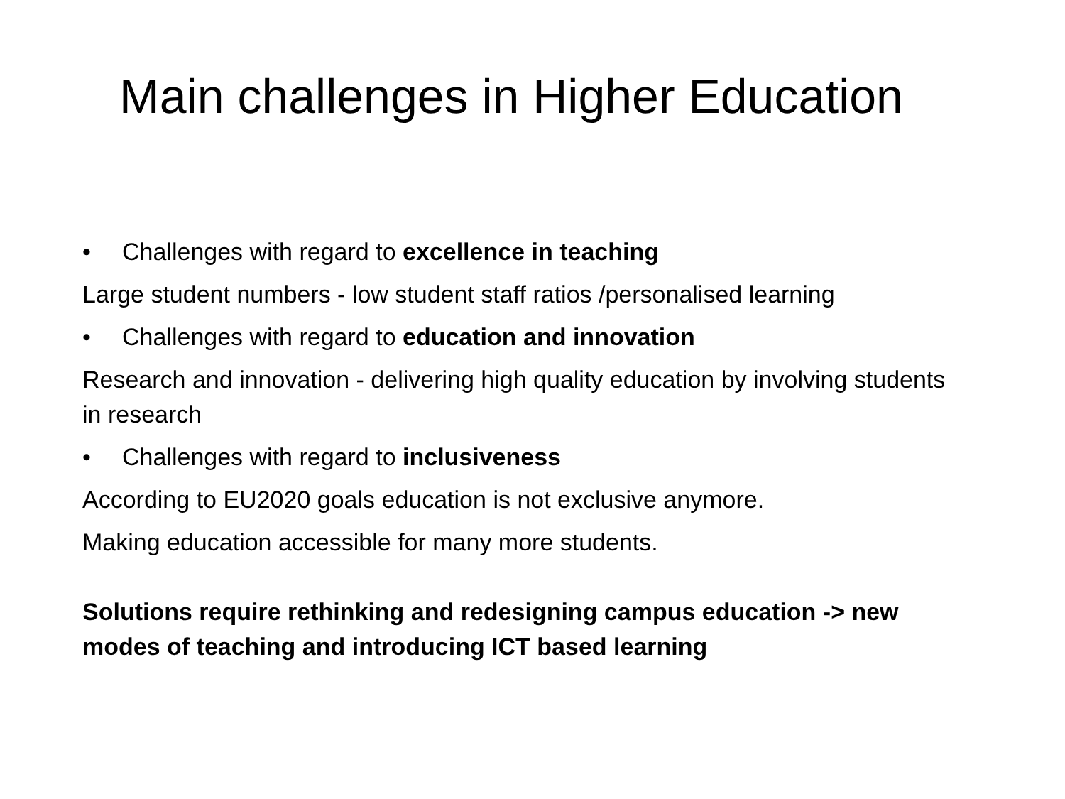Main challenges in Higher Education
• Challenges with regard to excellence in teaching
Large student numbers - low student staff ratios /personalised learning
• Challenges with regard to education and innovation
Research and innovation - delivering high quality education by involving students in research
• Challenges with regard to inclusiveness
According to EU2020 goals education is not exclusive anymore.
Making education accessible for many more students.
Solutions require rethinking and redesigning campus education -> new modes of teaching and introducing ICT based learning